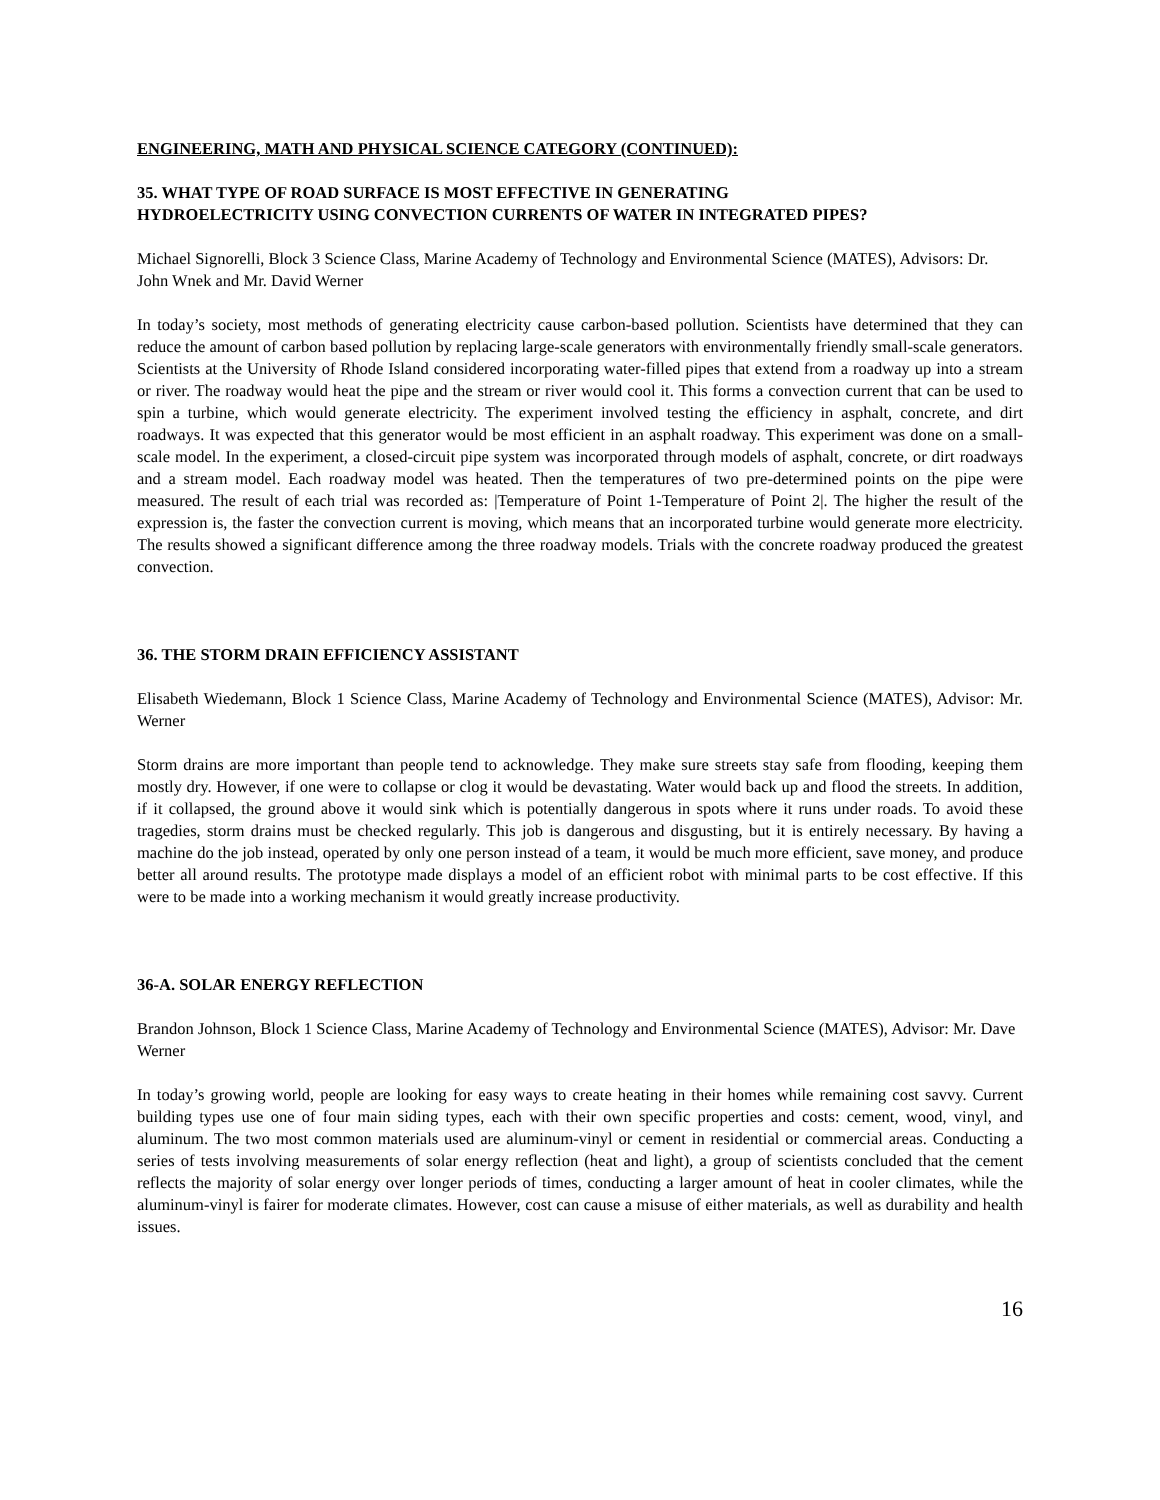ENGINEERING, MATH AND PHYSICAL SCIENCE CATEGORY (CONTINUED):
35. WHAT TYPE OF ROAD SURFACE IS MOST EFFECTIVE IN GENERATING
HYDROELECTRICITY USING CONVECTION CURRENTS OF WATER IN INTEGRATED PIPES?
Michael Signorelli, Block 3 Science Class, Marine Academy of Technology and Environmental Science (MATES), Advisors: Dr. John Wnek and Mr. David Werner
In today’s society, most methods of generating electricity cause carbon-based pollution. Scientists have determined that they can reduce the amount of carbon based pollution by replacing large-scale generators with environmentally friendly small-scale generators. Scientists at the University of Rhode Island considered incorporating water-filled pipes that extend from a roadway up into a stream or river. The roadway would heat the pipe and the stream or river would cool it. This forms a convection current that can be used to spin a turbine, which would generate electricity. The experiment involved testing the efficiency in asphalt, concrete, and dirt roadways. It was expected that this generator would be most efficient in an asphalt roadway. This experiment was done on a small-scale model. In the experiment, a closed-circuit pipe system was incorporated through models of asphalt, concrete, or dirt roadways and a stream model. Each roadway model was heated. Then the temperatures of two pre-determined points on the pipe were measured. The result of each trial was recorded as: |Temperature of Point 1-Temperature of Point 2|. The higher the result of the expression is, the faster the convection current is moving, which means that an incorporated turbine would generate more electricity. The results showed a significant difference among the three roadway models. Trials with the concrete roadway produced the greatest convection.
36. THE STORM DRAIN EFFICIENCY ASSISTANT
Elisabeth Wiedemann, Block 1 Science Class, Marine Academy of Technology and Environmental Science (MATES), Advisor: Mr. Werner
Storm drains are more important than people tend to acknowledge. They make sure streets stay safe from flooding, keeping them mostly dry. However, if one were to collapse or clog it would be devastating. Water would back up and flood the streets. In addition, if it collapsed, the ground above it would sink which is potentially dangerous in spots where it runs under roads. To avoid these tragedies, storm drains must be checked regularly. This job is dangerous and disgusting, but it is entirely necessary. By having a machine do the job instead, operated by only one person instead of a team, it would be much more efficient, save money, and produce better all around results. The prototype made displays a model of an efficient robot with minimal parts to be cost effective. If this were to be made into a working mechanism it would greatly increase productivity.
36-A. SOLAR ENERGY REFLECTION
Brandon Johnson, Block 1 Science Class, Marine Academy of Technology and Environmental Science (MATES), Advisor: Mr. Dave Werner
In today’s growing world, people are looking for easy ways to create heating in their homes while remaining cost savvy. Current building types use one of four main siding types, each with their own specific properties and costs: cement, wood, vinyl, and aluminum. The two most common materials used are aluminum-vinyl or cement in residential or commercial areas. Conducting a series of tests involving measurements of solar energy reflection (heat and light), a group of scientists concluded that the cement reflects the majority of solar energy over longer periods of times, conducting a larger amount of heat in cooler climates, while the aluminum-vinyl is fairer for moderate climates. However, cost can cause a misuse of either materials, as well as durability and health issues.
16